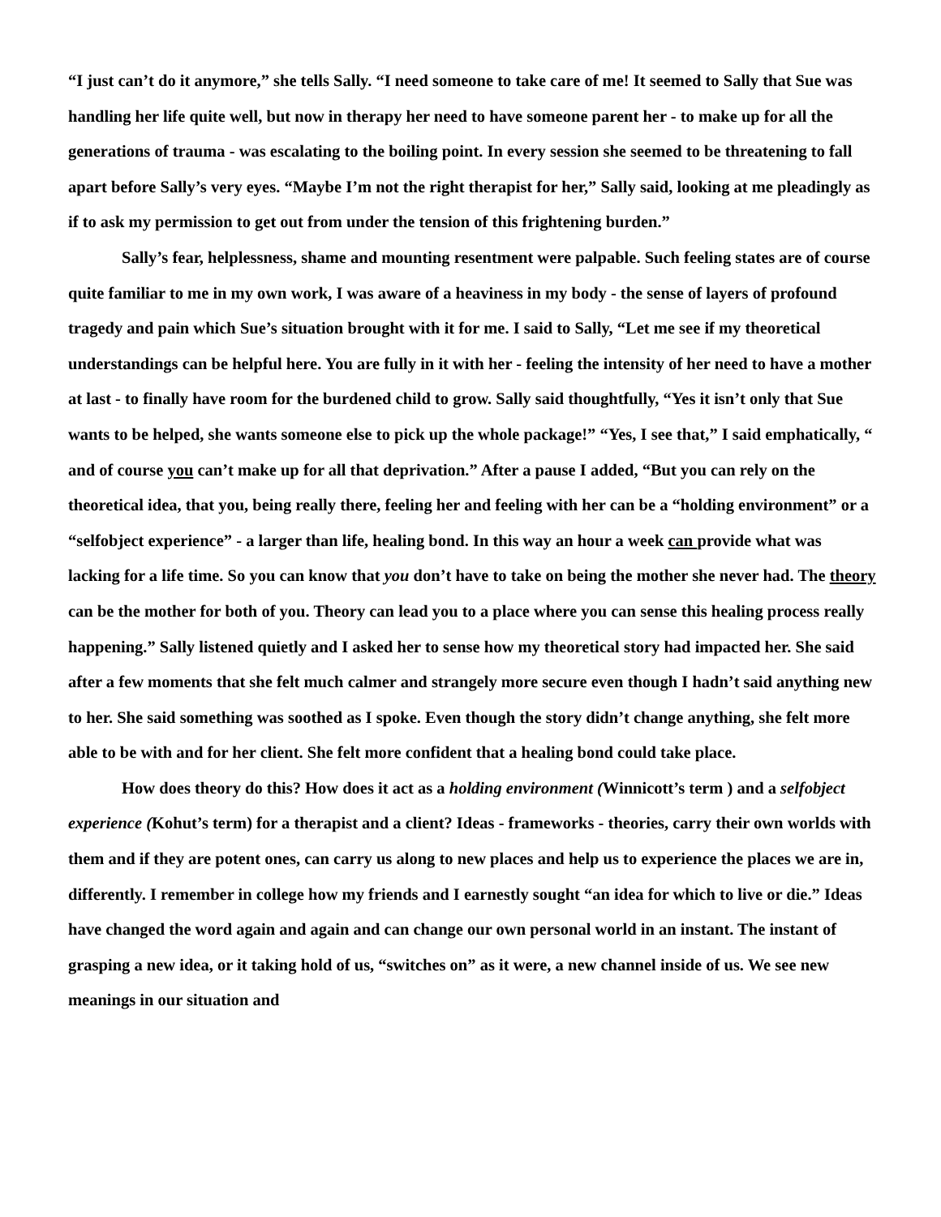“I just can’t do it anymore,” she tells Sally. “I need someone to take care of me! It seemed to Sally that Sue was handling her life quite well, but now in therapy her need to have someone parent her - to make up for all the generations of trauma - was escalating to the boiling point. In every session she seemed to be threatening to fall apart before Sally’s very eyes. “Maybe I’m not the right therapist for her,” Sally said, looking at me pleadingly as if to ask my permission to get out from under the tension of this frightening burden.”
Sally’s fear, helplessness, shame and mounting resentment were palpable. Such feeling states are of course quite familiar to me in my own work, I was aware of a heaviness in my body - the sense of layers of profound tragedy and pain which Sue’s situation brought with it for me. I said to Sally, “Let me see if my theoretical understandings can be helpful here. You are fully in it with her - feeling the intensity of her need to have a mother at last - to finally have room for the burdened child to grow. Sally said thoughtfully, “Yes it isn’t only that Sue wants to be helped, she wants someone else to pick up the whole package!” “Yes, I see that,” I said emphatically, “ and of course you can’t make up for all that deprivation.” After a pause I added, “But you can rely on the theoretical idea, that you, being really there, feeling her and feeling with her can be a “holding environment” or a “selfobject experience” - a larger than life, healing bond. In this way an hour a week can provide what was lacking for a life time. So you can know that you don’t have to take on being the mother she never had. The theory can be the mother for both of you. Theory can lead you to a place where you can sense this healing process really happening.” Sally listened quietly and I asked her to sense how my theoretical story had impacted her. She said after a few moments that she felt much calmer and strangely more secure even though I hadn’t said anything new to her. She said something was soothed as I spoke. Even though the story didn’t change anything, she felt more able to be with and for her client. She felt more confident that a healing bond could take place.
How does theory do this? How does it act as a holding environment (Winnicott’s term ) and a selfobject experience (Kohut’s term) for a therapist and a client? Ideas - frameworks - theories, carry their own worlds with them and if they are potent ones, can carry us along to new places and help us to experience the places we are in, differently. I remember in college how my friends and I earnestly sought “an idea for which to live or die.” Ideas have changed the word again and again and can change our own personal world in an instant. The instant of grasping a new idea, or it taking hold of us, “switches on” as it were, a new channel inside of us. We see new meanings in our situation and